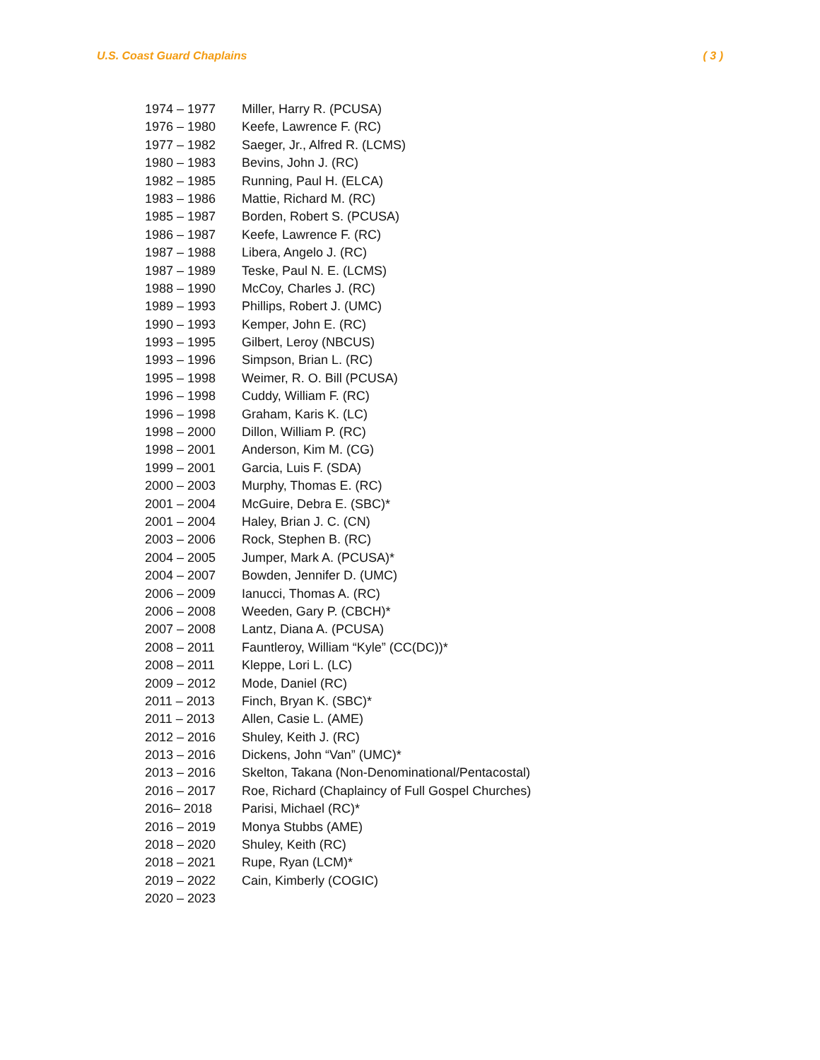U.S. Coast Guard Chaplains ( 3 )
| 1974 – 1977 | Miller, Harry R. (PCUSA) |
| 1976 – 1980 | Keefe, Lawrence F. (RC) |
| 1977 – 1982 | Saeger, Jr., Alfred R. (LCMS) |
| 1980 – 1983 | Bevins, John J. (RC) |
| 1982 – 1985 | Running, Paul H. (ELCA) |
| 1983 – 1986 | Mattie, Richard M. (RC) |
| 1985 – 1987 | Borden, Robert S. (PCUSA) |
| 1986 – 1987 | Keefe, Lawrence F. (RC) |
| 1987 – 1988 | Libera, Angelo J. (RC) |
| 1987 – 1989 | Teske, Paul N. E. (LCMS) |
| 1988 – 1990 | McCoy, Charles J. (RC) |
| 1989 – 1993 | Phillips, Robert J. (UMC) |
| 1990 – 1993 | Kemper, John E. (RC) |
| 1993 – 1995 | Gilbert, Leroy (NBCUS) |
| 1993 – 1996 | Simpson, Brian L. (RC) |
| 1995 – 1998 | Weimer, R. O. Bill (PCUSA) |
| 1996 – 1998 | Cuddy, William F. (RC) |
| 1996 – 1998 | Graham, Karis K. (LC) |
| 1998 – 2000 | Dillon, William P. (RC) |
| 1998 – 2001 | Anderson, Kim M. (CG) |
| 1999 – 2001 | Garcia, Luis F. (SDA) |
| 2000 – 2003 | Murphy, Thomas E. (RC) |
| 2001 – 2004 | McGuire, Debra E. (SBC)* |
| 2001 – 2004 | Haley, Brian J. C. (CN) |
| 2003 – 2006 | Rock, Stephen B. (RC) |
| 2004 – 2005 | Jumper, Mark A. (PCUSA)* |
| 2004 – 2007 | Bowden, Jennifer D. (UMC) |
| 2006 – 2009 | Ianucci, Thomas A. (RC) |
| 2006 – 2008 | Weeden, Gary P. (CBCH)* |
| 2007 – 2008 | Lantz, Diana A. (PCUSA) |
| 2008 – 2011 | Fauntleroy, William “Kyle” (CC(DC))* |
| 2008 – 2011 | Kleppe, Lori L. (LC) |
| 2009 – 2012 | Mode, Daniel (RC) |
| 2011 – 2013 | Finch, Bryan K. (SBC)* |
| 2011 – 2013 | Allen, Casie L. (AME) |
| 2012 – 2016 | Shuley, Keith J. (RC) |
| 2013 – 2016 | Dickens, John “Van” (UMC)* |
| 2013 – 2016 | Skelton, Takana (Non-Denominational/Pentacostal) |
| 2016 – 2017 | Roe, Richard (Chaplaincy of Full Gospel Churches) |
| 2016– 2018 | Parisi, Michael (RC)* |
| 2016 – 2019 | Monya Stubbs (AME) |
| 2018 – 2020 | Shuley, Keith (RC) |
| 2018 – 2021 | Rupe, Ryan (LCM)* |
| 2019 – 2022 | Cain, Kimberly (COGIC) |
| 2020 – 2023 | |